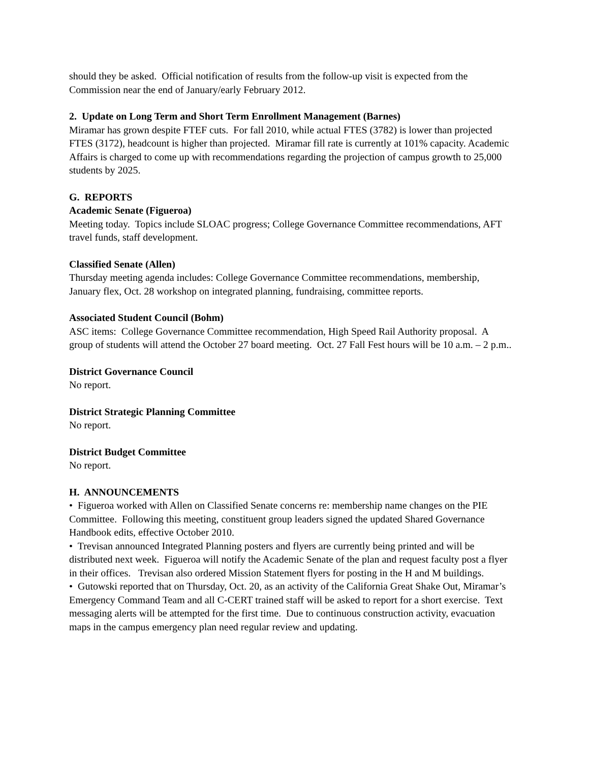should they be asked. Official notification of results from the follow-up visit is expected from the Commission near the end of January/early February 2012.
2. Update on Long Term and Short Term Enrollment Management (Barnes)
Miramar has grown despite FTEF cuts. For fall 2010, while actual FTES (3782) is lower than projected FTES (3172), headcount is higher than projected. Miramar fill rate is currently at 101% capacity. Academic Affairs is charged to come up with recommendations regarding the projection of campus growth to 25,000 students by 2025.
G. REPORTS
Academic Senate (Figueroa)
Meeting today. Topics include SLOAC progress; College Governance Committee recommendations, AFT travel funds, staff development.
Classified Senate (Allen)
Thursday meeting agenda includes: College Governance Committee recommendations, membership, January flex, Oct. 28 workshop on integrated planning, fundraising, committee reports.
Associated Student Council (Bohm)
ASC items: College Governance Committee recommendation, High Speed Rail Authority proposal. A group of students will attend the October 27 board meeting. Oct. 27 Fall Fest hours will be 10 a.m. – 2 p.m..
District Governance Council
No report.
District Strategic Planning Committee
No report.
District Budget Committee
No report.
H. ANNOUNCEMENTS
• Figueroa worked with Allen on Classified Senate concerns re: membership name changes on the PIE Committee. Following this meeting, constituent group leaders signed the updated Shared Governance Handbook edits, effective October 2010.
• Trevisan announced Integrated Planning posters and flyers are currently being printed and will be distributed next week. Figueroa will notify the Academic Senate of the plan and request faculty post a flyer in their offices. Trevisan also ordered Mission Statement flyers for posting in the H and M buildings.
• Gutowski reported that on Thursday, Oct. 20, as an activity of the California Great Shake Out, Miramar’s Emergency Command Team and all C-CERT trained staff will be asked to report for a short exercise. Text messaging alerts will be attempted for the first time. Due to continuous construction activity, evacuation maps in the campus emergency plan need regular review and updating.